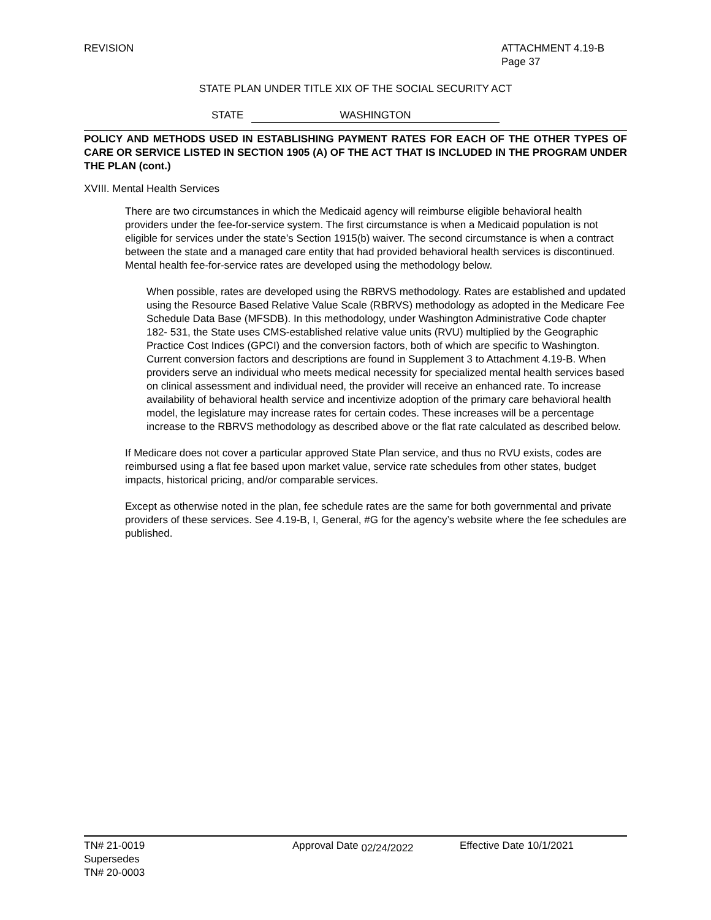REVISION ATTACHMENT 4.19-B
Page 37
STATE PLAN UNDER TITLE XIX OF THE SOCIAL SECURITY ACT
STATE WASHINGTON
POLICY AND METHODS USED IN ESTABLISHING PAYMENT RATES FOR EACH OF THE OTHER TYPES OF CARE OR SERVICE LISTED IN SECTION 1905 (A) OF THE ACT THAT IS INCLUDED IN THE PROGRAM UNDER THE PLAN (cont.)
XVIII. Mental Health Services
There are two circumstances in which the Medicaid agency will reimburse eligible behavioral health providers under the fee-for-service system. The first circumstance is when a Medicaid population is not eligible for services under the state’s Section 1915(b) waiver. The second circumstance is when a contract between the state and a managed care entity that had provided behavioral health services is discontinued. Mental health fee-for-service rates are developed using the methodology below.
When possible, rates are developed using the RBRVS methodology. Rates are established and updated using the Resource Based Relative Value Scale (RBRVS) methodology as adopted in the Medicare Fee Schedule Data Base (MFSDB). In this methodology, under Washington Administrative Code chapter 182- 531, the State uses CMS-established relative value units (RVU) multiplied by the Geographic Practice Cost Indices (GPCI) and the conversion factors, both of which are specific to Washington. Current conversion factors and descriptions are found in Supplement 3 to Attachment 4.19-B. When providers serve an individual who meets medical necessity for specialized mental health services based on clinical assessment and individual need, the provider will receive an enhanced rate. To increase availability of behavioral health service and incentivize adoption of the primary care behavioral health model, the legislature may increase rates for certain codes. These increases will be a percentage increase to the RBRVS methodology as described above or the flat rate calculated as described below.
If Medicare does not cover a particular approved State Plan service, and thus no RVU exists, codes are reimbursed using a flat fee based upon market value, service rate schedules from other states, budget impacts, historical pricing, and/or comparable services.
Except as otherwise noted in the plan, fee schedule rates are the same for both governmental and private providers of these services. See 4.19-B, I, General, #G for the agency’s website where the fee schedules are published.
TN# 21-0019
Supersedes
TN# 20-0003
Approval Date 02/24/2022 Effective Date 10/1/2021